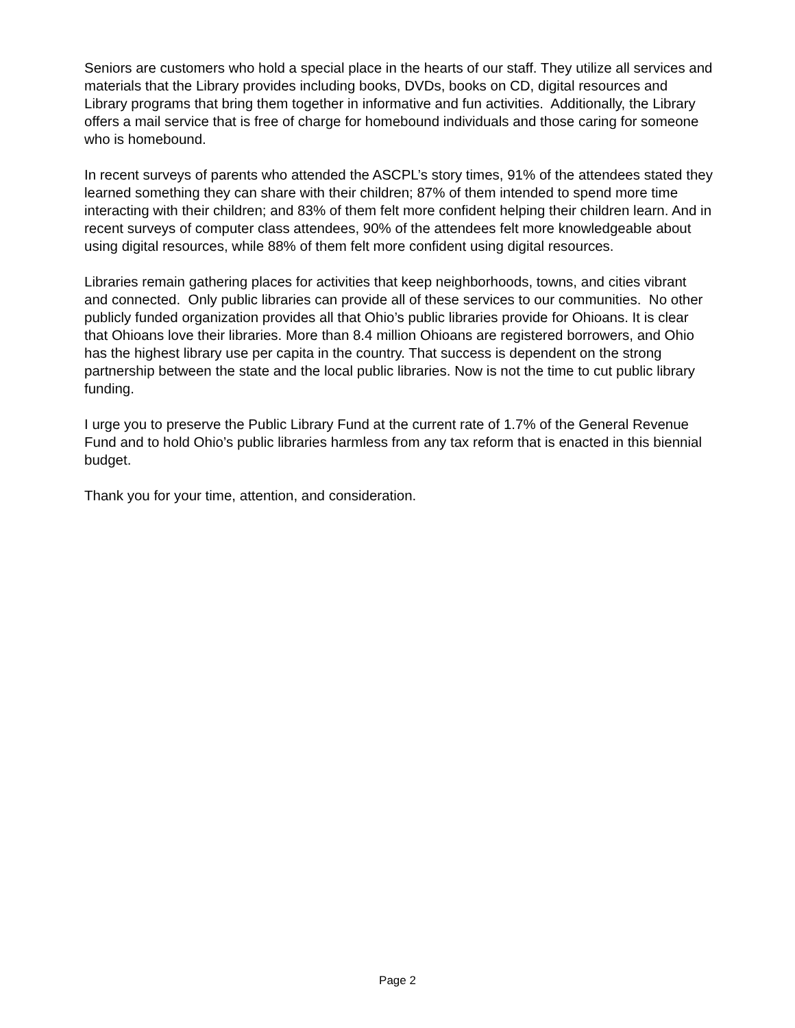Seniors are customers who hold a special place in the hearts of our staff. They utilize all services and materials that the Library provides including books, DVDs, books on CD, digital resources and Library programs that bring them together in informative and fun activities. Additionally, the Library offers a mail service that is free of charge for homebound individuals and those caring for someone who is homebound.
In recent surveys of parents who attended the ASCPL’s story times, 91% of the attendees stated they learned something they can share with their children; 87% of them intended to spend more time interacting with their children; and 83% of them felt more confident helping their children learn. And in recent surveys of computer class attendees, 90% of the attendees felt more knowledgeable about using digital resources, while 88% of them felt more confident using digital resources.
Libraries remain gathering places for activities that keep neighborhoods, towns, and cities vibrant and connected. Only public libraries can provide all of these services to our communities. No other publicly funded organization provides all that Ohio’s public libraries provide for Ohioans. It is clear that Ohioans love their libraries. More than 8.4 million Ohioans are registered borrowers, and Ohio has the highest library use per capita in the country. That success is dependent on the strong partnership between the state and the local public libraries. Now is not the time to cut public library funding.
I urge you to preserve the Public Library Fund at the current rate of 1.7% of the General Revenue Fund and to hold Ohio’s public libraries harmless from any tax reform that is enacted in this biennial budget.
Thank you for your time, attention, and consideration.
Page 2